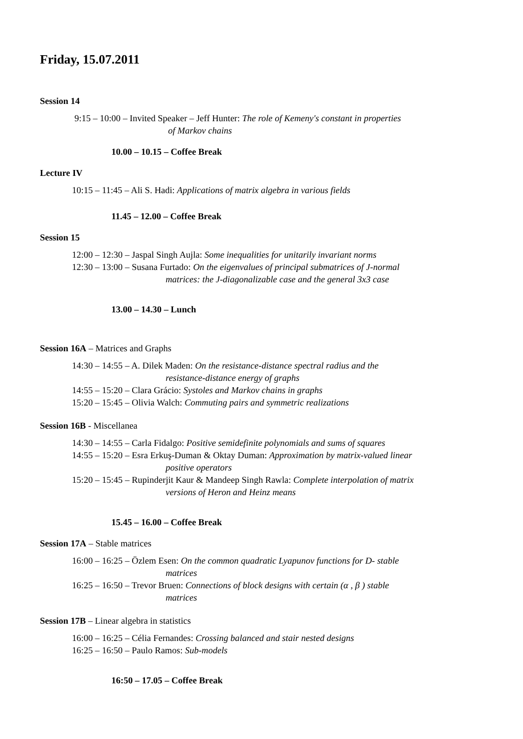Friday, 15.07.2011
Session 14
9:15 – 10:00 – Invited Speaker – Jeff Hunter: The role of Kemeny's constant in properties
of Markov chains
10.00 – 10.15 – Coffee Break
Lecture IV
10:15 – 11:45 – Ali S. Hadi: Applications of matrix algebra in various fields
11.45 – 12.00 – Coffee Break
Session 15
12:00 – 12:30 – Jaspal Singh Aujla: Some inequalities for unitarily invariant norms
12:30 – 13:00 – Susana Furtado: On the eigenvalues of principal submatrices of J-normal
matrices: the J-diagonalizable case and the general 3x3 case
13.00 – 14.30 – Lunch
Session 16A – Matrices and Graphs
14:30 – 14:55 – A. Dilek Maden: On the resistance-distance spectral radius and the
resistance-distance energy of graphs
14:55 – 15:20 – Clara Grácio: Systoles and Markov chains in graphs
15:20 – 15:45 – Olivia Walch: Commuting pairs and symmetric realizations
Session 16B - Miscellanea
14:30 – 14:55 – Carla Fidalgo: Positive semidefinite polynomials and sums of squares
14:55 – 15:20 – Esra Erkuş-Duman & Oktay Duman: Approximation by matrix-valued linear
positive operators
15:20 – 15:45 – Rupinderjit Kaur & Mandeep Singh Rawla: Complete interpolation of matrix
versions of Heron and Heinz means
15.45 – 16.00 – Coffee Break
Session 17A – Stable matrices
16:00 – 16:25 – Özlem Esen: On the common quadratic Lyapunov functions for D- stable
matrices
16:25 – 16:50 – Trevor Bruen: Connections of block designs with certain (α , β ) stable
matrices
Session 17B – Linear algebra in statistics
16:00 – 16:25 – Célia Fernandes: Crossing balanced and stair nested designs
16:25 – 16:50 – Paulo Ramos: Sub-models
16:50 – 17.05 – Coffee Break